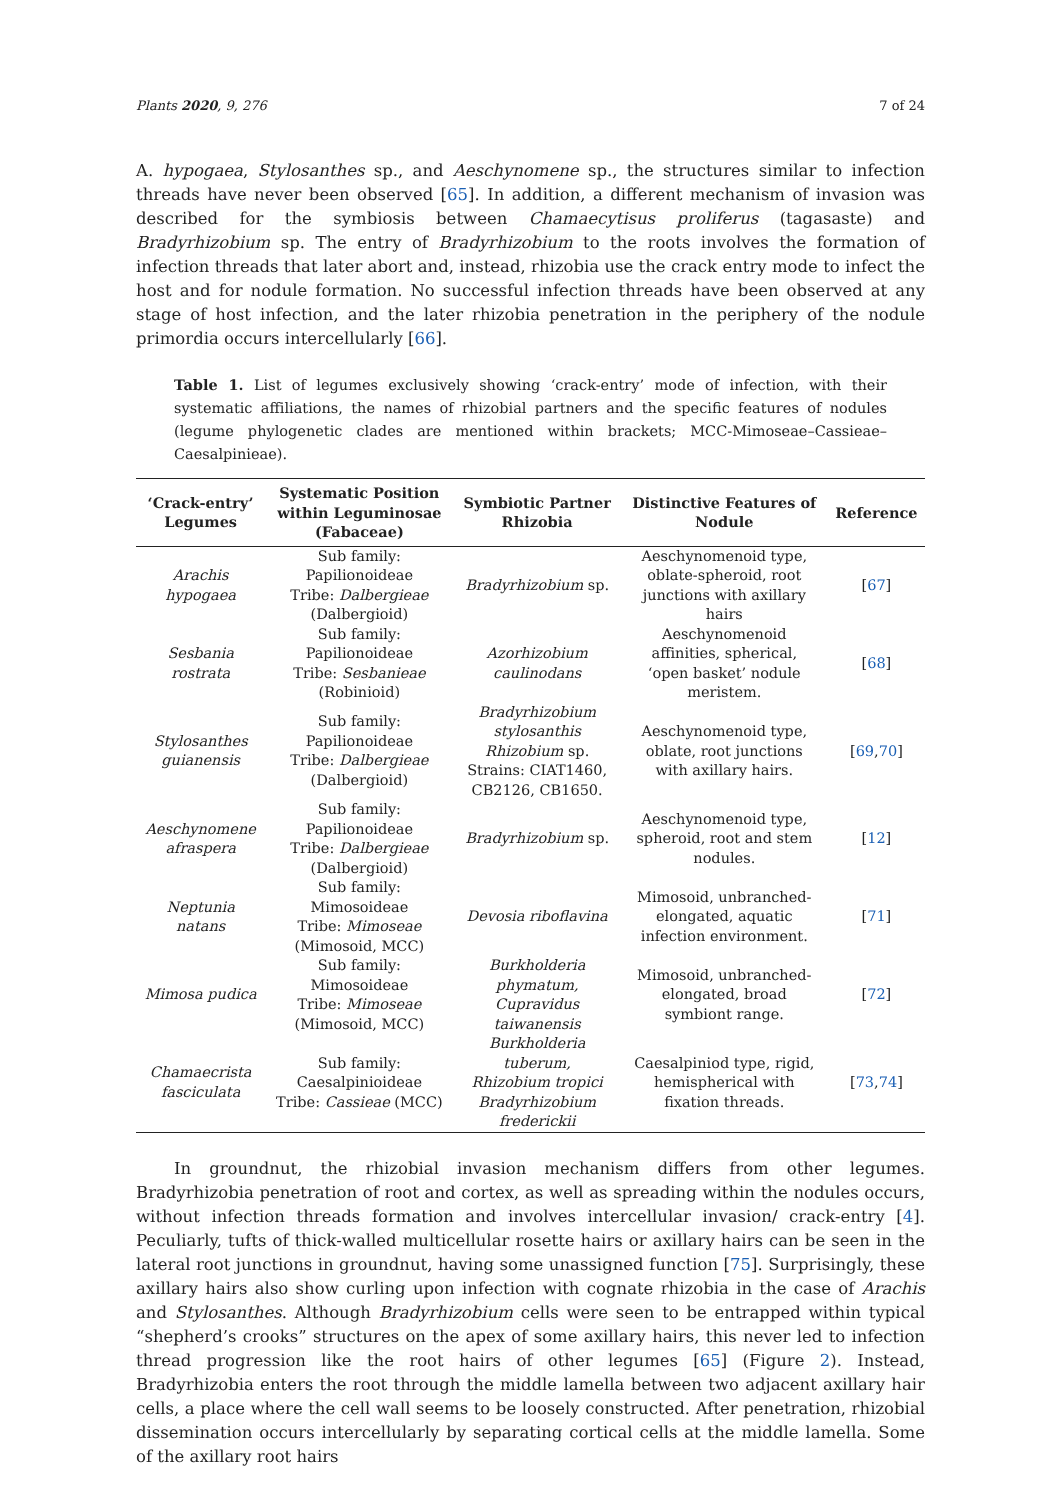Plants 2020, 9, 276 7 of 24
A. hypogaea, Stylosanthes sp., and Aeschynomene sp., the structures similar to infection threads have never been observed [65]. In addition, a different mechanism of invasion was described for the symbiosis between Chamaecytisus proliferus (tagasaste) and Bradyrhizobium sp. The entry of Bradyrhizobium to the roots involves the formation of infection threads that later abort and, instead, rhizobia use the crack entry mode to infect the host and for nodule formation. No successful infection threads have been observed at any stage of host infection, and the later rhizobia penetration in the periphery of the nodule primordia occurs intercellularly [66].
Table 1. List of legumes exclusively showing ‘crack-entry’ mode of infection, with their systematic affiliations, the names of rhizobial partners and the specific features of nodules (legume phylogenetic clades are mentioned within brackets; MCC-Mimoseae–Cassieae–Caesalpinieae).
| ‘Crack-entry’ Legumes | Systematic Position within Leguminosae (Fabaceae) | Symbiotic Partner Rhizobia | Distinctive Features of Nodule | Reference |
| --- | --- | --- | --- | --- |
| Arachis hypogaea | Sub family: Papilionoideae Tribe: Dalbergieae (Dalbergioid) | Bradyrhizobium sp. | Aeschynomenoid type, oblate-spheroid, root junctions with axillary hairs | [ 67 ] |
| Sesbania rostrata | Sub family: Papilionoideae Tribe: Sesbanieae (Robinioid) | Azorhizobium caulinodans | Aeschynomenoid affinities, spherical, ‘open basket’ nodule meristem. | [ 68 ] |
| Stylosanthes guianensis | Sub family: Papilionoideae Tribe: Dalbergieae (Dalbergioid) | Bradyrhizobium stylosanthis Rhizobium sp. Strains: CIAT1460, CB2126, CB1650. | Aeschynomenoid type, oblate, root junctions with axillary hairs. | [ 69 , 70 ] |
| Aeschynomene afraspera | Sub family: Papilionoideae Tribe: Dalbergieae (Dalbergioid) | Bradyrhizobium sp. | Aeschynomenoid type, spheroid, root and stem nodules. | [ 12 ] |
| Neptunia natans | Sub family: Mimosoideae Tribe: Mimoseae (Mimosoid, MCC) | Devosia riboflavina | Mimosoid, unbranched- elongated, aquatic infection environment. | [ 71 ] |
| Mimosa pudica | Sub family: Mimosoideae Tribe: Mimoseae (Mimosoid, MCC) | Burkholderia phymatum, Cupravidus taiwanensis | Mimosoid, unbranched- elongated, broad symbiont range. | [ 72 ] |
| Chamaecrista fasciculata | Sub family: Caesalpinioideae Tribe: Cassieae (MCC) | Burkholderia tuberum, Rhizobium tropici Bradyrhizobium frederickii | Caesalpiniod type, rigid, hemispherical with fixation threads. | [ 73 , 74 ] |
In groundnut, the rhizobial invasion mechanism differs from other legumes. Bradyrhizobia penetration of root and cortex, as well as spreading within the nodules occurs, without infection threads formation and involves intercellular invasion/ crack-entry [4]. Peculiarly, tufts of thick-walled multicellular rosette hairs or axillary hairs can be seen in the lateral root junctions in groundnut, having some unassigned function [75]. Surprisingly, these axillary hairs also show curling upon infection with cognate rhizobia in the case of Arachis and Stylosanthes. Although Bradyrhizobium cells were seen to be entrapped within typical “shepherd’s crooks” structures on the apex of some axillary hairs, this never led to infection thread progression like the root hairs of other legumes [65] (Figure 2). Instead, Bradyrhizobia enters the root through the middle lamella between two adjacent axillary hair cells, a place where the cell wall seems to be loosely constructed. After penetration, rhizobial dissemination occurs intercellularly by separating cortical cells at the middle lamella. Some of the axillary root hairs